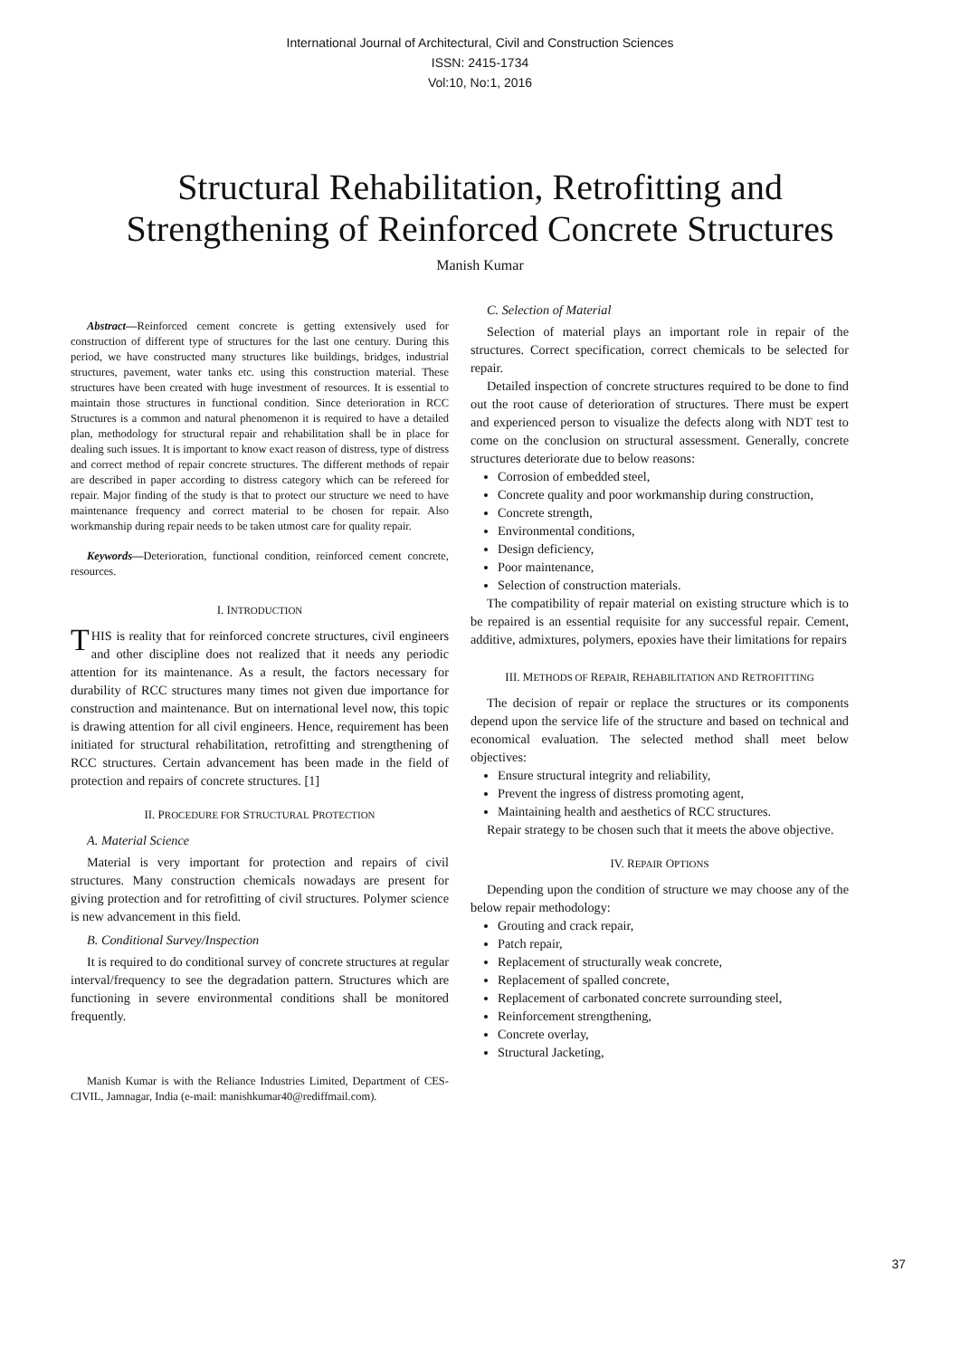International Journal of Architectural, Civil and Construction Sciences
ISSN: 2415-1734
Vol:10, No:1, 2016
Structural Rehabilitation, Retrofitting and
Strengthening of Reinforced Concrete Structures
Manish Kumar
Abstract—Reinforced cement concrete is getting extensively used for construction of different type of structures for the last one century. During this period, we have constructed many structures like buildings, bridges, industrial structures, pavement, water tanks etc. using this construction material. These structures have been created with huge investment of resources. It is essential to maintain those structures in functional condition. Since deterioration in RCC Structures is a common and natural phenomenon it is required to have a detailed plan, methodology for structural repair and rehabilitation shall be in place for dealing such issues. It is important to know exact reason of distress, type of distress and correct method of repair concrete structures. The different methods of repair are described in paper according to distress category which can be refereed for repair. Major finding of the study is that to protect our structure we need to have maintenance frequency and correct material to be chosen for repair. Also workmanship during repair needs to be taken utmost care for quality repair.
Keywords—Deterioration, functional condition, reinforced cement concrete, resources.
I. INTRODUCTION
THIS is reality that for reinforced concrete structures, civil engineers and other discipline does not realized that it needs any periodic attention for its maintenance. As a result, the factors necessary for durability of RCC structures many times not given due importance for construction and maintenance. But on international level now, this topic is drawing attention for all civil engineers. Hence, requirement has been initiated for structural rehabilitation, retrofitting and strengthening of RCC structures. Certain advancement has been made in the field of protection and repairs of concrete structures. [1]
II. PROCEDURE FOR STRUCTURAL PROTECTION
A. Material Science
Material is very important for protection and repairs of civil structures. Many construction chemicals nowadays are present for giving protection and for retrofitting of civil structures. Polymer science is new advancement in this field.
B. Conditional Survey/Inspection
It is required to do conditional survey of concrete structures at regular interval/frequency to see the degradation pattern. Structures which are functioning in severe environmental conditions shall be monitored frequently.
Manish Kumar is with the Reliance Industries Limited, Department of CES-CIVIL, Jamnagar, India (e-mail: manishkumar40@rediffmail.com).
C. Selection of Material
Selection of material plays an important role in repair of the structures. Correct specification, correct chemicals to be selected for repair.
Detailed inspection of concrete structures required to be done to find out the root cause of deterioration of structures. There must be expert and experienced person to visualize the defects along with NDT test to come on the conclusion on structural assessment. Generally, concrete structures deteriorate due to below reasons:
Corrosion of embedded steel,
Concrete quality and poor workmanship during construction,
Concrete strength,
Environmental conditions,
Design deficiency,
Poor maintenance,
Selection of construction materials.
The compatibility of repair material on existing structure which is to be repaired is an essential requisite for any successful repair. Cement, additive, admixtures, polymers, epoxies have their limitations for repairs
III. METHODS OF REPAIR, REHABILITATION AND RETROFITTING
The decision of repair or replace the structures or its components depend upon the service life of the structure and based on technical and economical evaluation. The selected method shall meet below objectives:
Ensure structural integrity and reliability,
Prevent the ingress of distress promoting agent,
Maintaining health and aesthetics of RCC structures.
Repair strategy to be chosen such that it meets the above objective.
IV. REPAIR OPTIONS
Depending upon the condition of structure we may choose any of the below repair methodology:
Grouting and crack repair,
Patch repair,
Replacement of structurally weak concrete,
Replacement of spalled concrete,
Replacement of carbonated concrete surrounding steel,
Reinforcement strengthening,
Concrete overlay,
Structural Jacketing,
37